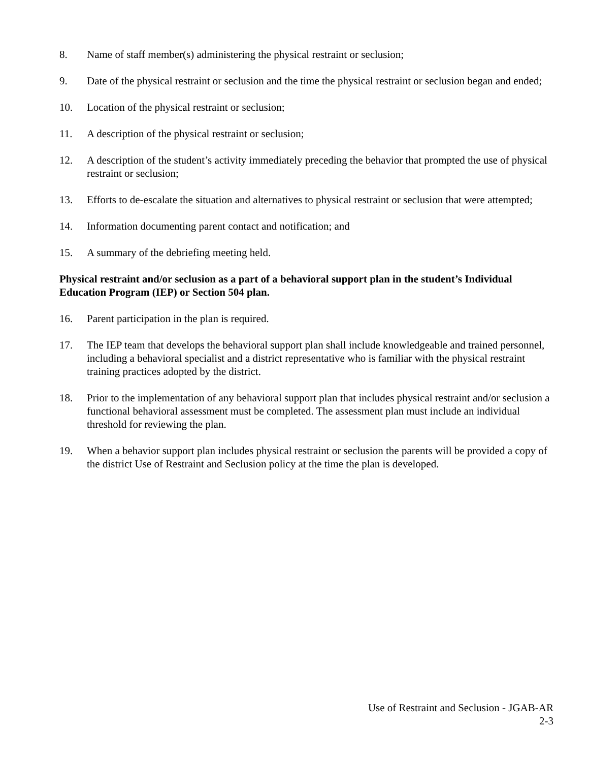8. Name of staff member(s) administering the physical restraint or seclusion;
9. Date of the physical restraint or seclusion and the time the physical restraint or seclusion began and ended;
10. Location of the physical restraint or seclusion;
11. A description of the physical restraint or seclusion;
12. A description of the student’s activity immediately preceding the behavior that prompted the use of physical restraint or seclusion;
13. Efforts to de-escalate the situation and alternatives to physical restraint or seclusion that were attempted;
14. Information documenting parent contact and notification; and
15. A summary of the debriefing meeting held.
Physical restraint and/or seclusion as a part of a behavioral support plan in the student’s Individual Education Program (IEP) or Section 504 plan.
16. Parent participation in the plan is required.
17. The IEP team that develops the behavioral support plan shall include knowledgeable and trained personnel, including a behavioral specialist and a district representative who is familiar with the physical restraint training practices adopted by the district.
18. Prior to the implementation of any behavioral support plan that includes physical restraint and/or seclusion a functional behavioral assessment must be completed. The assessment plan must include an individual threshold for reviewing the plan.
19. When a behavior support plan includes physical restraint or seclusion the parents will be provided a copy of the district Use of Restraint and Seclusion policy at the time the plan is developed.
Use of Restraint and Seclusion - JGAB-AR
2-3